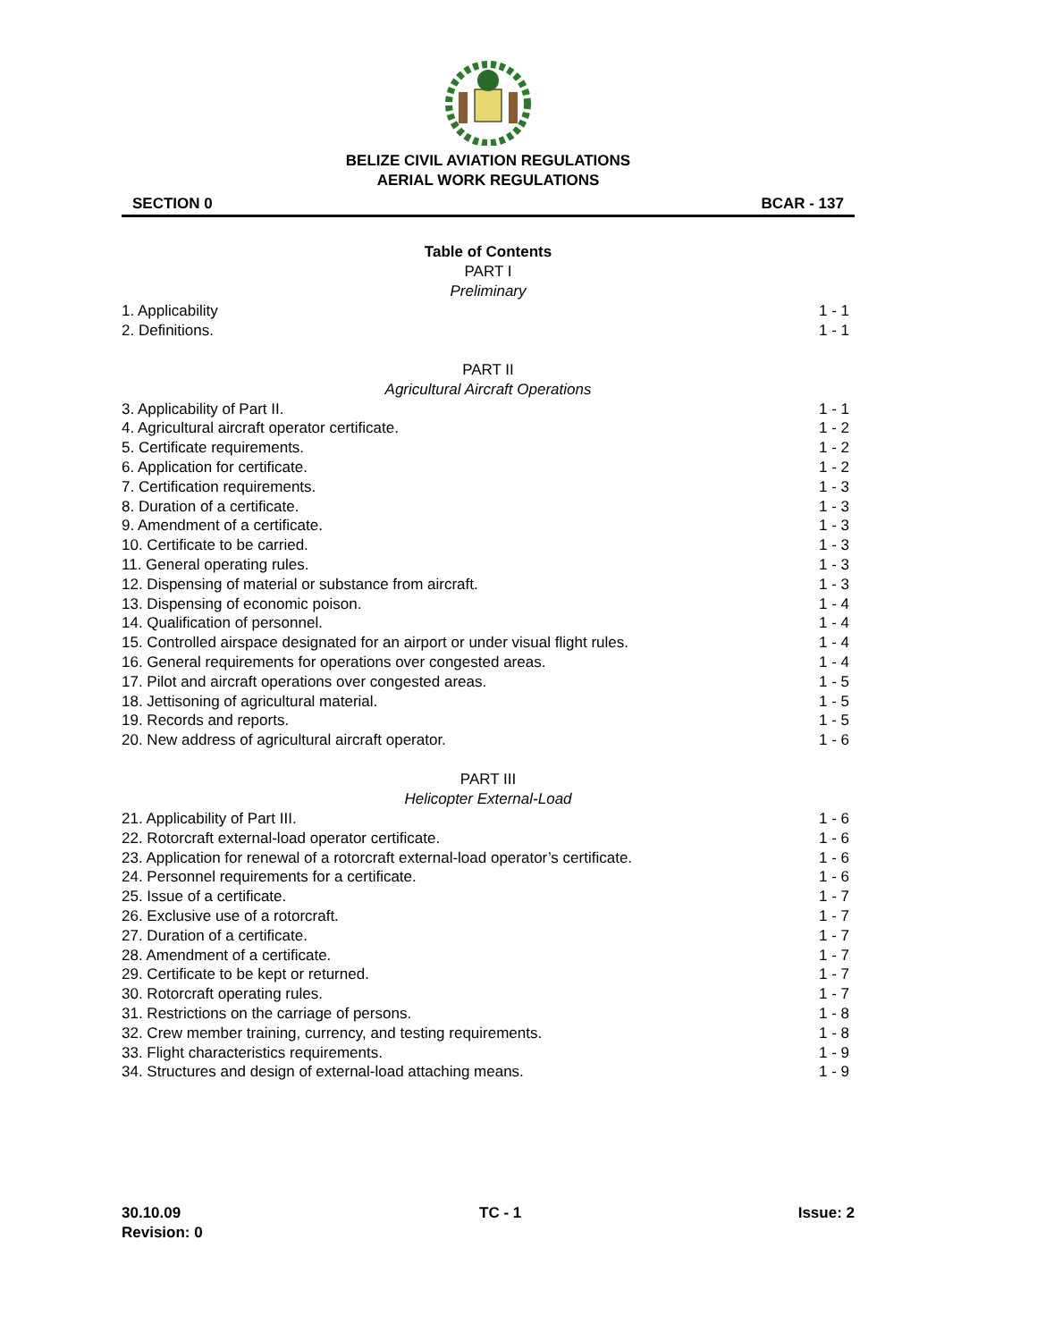BELIZE CIVIL AVIATION REGULATIONS
AERIAL WORK REGULATIONS
SECTION 0 BCAR - 137
Table of Contents
PART I
Preliminary
1. Applicability 1 - 1
2. Definitions. 1 - 1
PART II
Agricultural Aircraft Operations
3. Applicability of Part II. 1 - 1
4. Agricultural aircraft operator certificate. 1 - 2
5. Certificate requirements. 1 - 2
6. Application for certificate. 1 - 2
7. Certification requirements. 1 - 3
8. Duration of a certificate. 1 - 3
9. Amendment of a certificate. 1 - 3
10. Certificate to be carried. 1 - 3
11. General operating rules. 1 - 3
12. Dispensing of material or substance from aircraft. 1 - 3
13. Dispensing of economic poison. 1 - 4
14. Qualification of personnel. 1 - 4
15. Controlled airspace designated for an airport or under visual flight rules. 1 - 4
16. General requirements for operations over congested areas. 1 - 4
17. Pilot and aircraft operations over congested areas. 1 - 5
18. Jettisoning of agricultural material. 1 - 5
19. Records and reports. 1 - 5
20. New address of agricultural aircraft operator. 1 - 6
PART III
Helicopter External-Load
21. Applicability of Part III. 1 - 6
22. Rotorcraft external-load operator certificate. 1 - 6
23. Application for renewal of a rotorcraft external-load operator’s certificate. 1 - 6
24. Personnel requirements for a certificate. 1 - 6
25. Issue of a certificate. 1 - 7
26. Exclusive use of a rotorcraft. 1 - 7
27. Duration of a certificate. 1 - 7
28. Amendment of a certificate. 1 - 7
29. Certificate to be kept or returned. 1 - 7
30. Rotorcraft operating rules. 1 - 7
31. Restrictions on the carriage of persons. 1 - 8
32. Crew member training, currency, and testing requirements. 1 - 8
33. Flight characteristics requirements. 1 - 9
34. Structures and design of external-load attaching means. 1 - 9
30.10.09
Revision: 0 TC - 1 Issue: 2